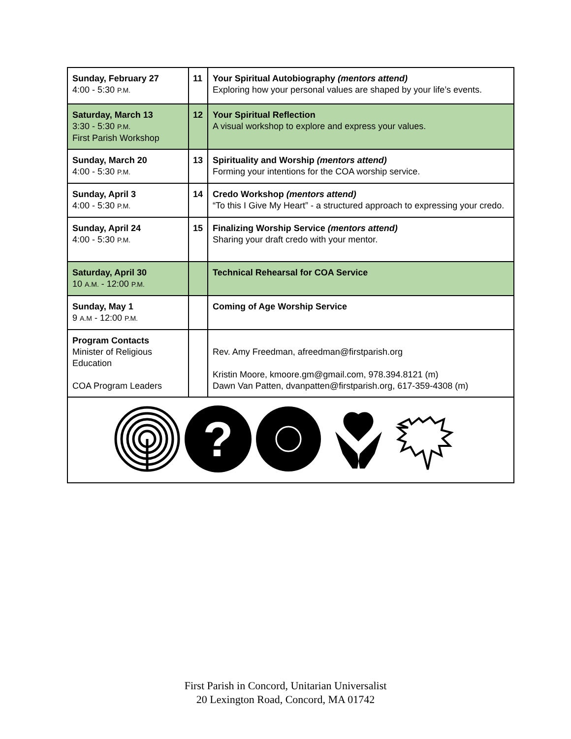| Sunday, February 27 4:00 - 5:30 P.M. | 11 | Your Spiritual Autobiography (mentors attend) Exploring how your personal values are shaped by your life’s events. |
| Saturday, March 13 3:30 - 5:30 P.M. First Parish Workshop | 12 | Your Spiritual Reflection A visual workshop to explore and express your values. |
| Sunday, March 20 4:00 - 5:30 P.M. | 13 | Spirituality and Worship (mentors attend) Forming your intentions for the COA worship service. |
| Sunday, April 3 4:00 - 5:30 P.M. | 14 | Credo Workshop (mentors attend) “To this I Give My Heart” - a structured approach to expressing your credo. |
| Sunday, April 24 4:00 - 5:30 P.M. | 15 | Finalizing Worship Service (mentors attend) Sharing your draft credo with your mentor. |
| Saturday, April 30 10 A.M. - 12:00 P.M. | | Technical Rehearsal for COA Service |
| Sunday, May 1 9 A.M - 12:00 P.M. | | Coming of Age Worship Service |
| Program Contacts Minister of Religious Education COA Program Leaders | | Rev. Amy Freedman, afreedman@firstparish.org Kristin Moore, kmoore.gm@gmail.com, 978.394.8121 (m) Dawn Van Patten, dvanpatten@firstparish.org, 617-359-4308 (m) |
| ? | | |
First Parish in Concord, Unitarian Universalist
20 Lexington Road, Concord, MA 01742